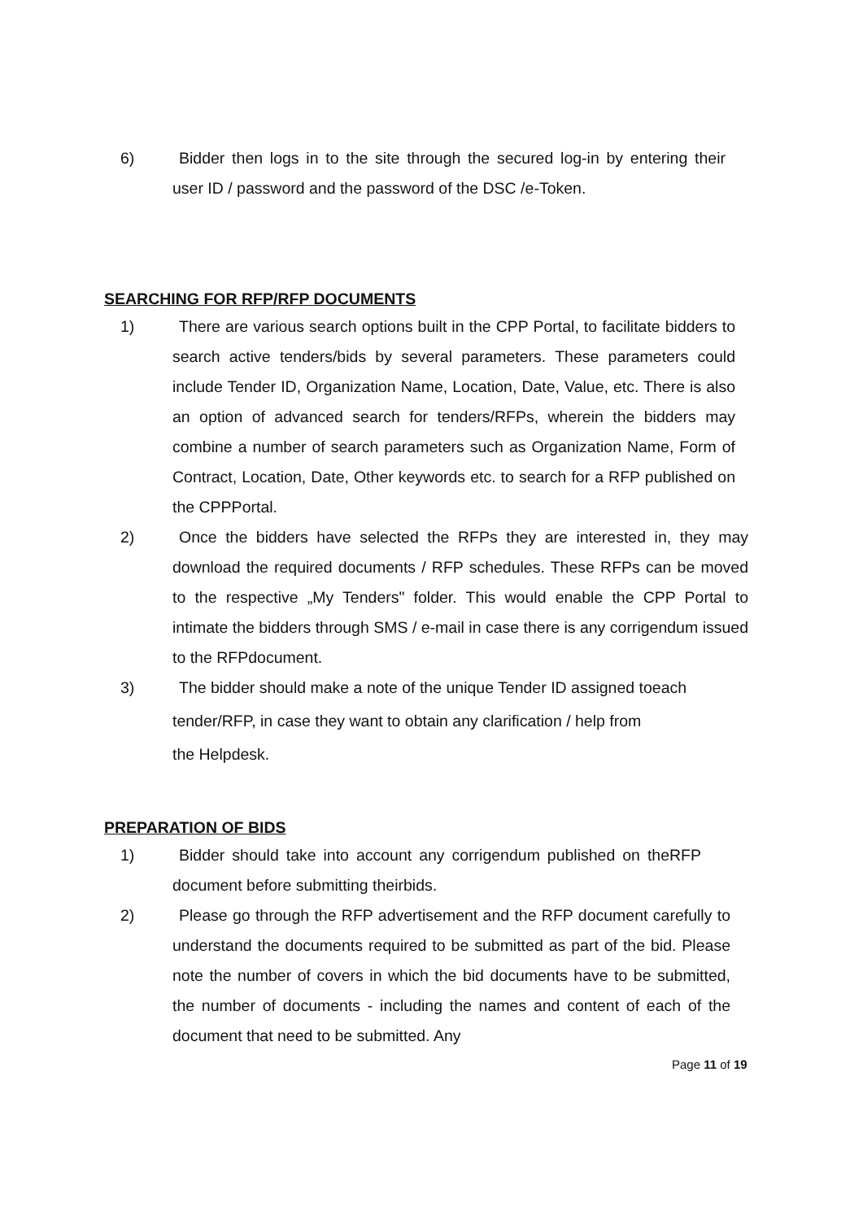6) Bidder then logs in to the site through the secured log-in by entering their user ID / password and the password of the DSC /e-Token.
SEARCHING FOR RFP/RFP DOCUMENTS
1) There are various search options built in the CPP Portal, to facilitate bidders to search active tenders/bids by several parameters. These parameters could include Tender ID, Organization Name, Location, Date, Value, etc. There is also an option of advanced search for tenders/RFPs, wherein the bidders may combine a number of search parameters such as Organization Name, Form of Contract, Location, Date, Other keywords etc. to search for a RFP published on the CPPPortal.
2) Once the bidders have selected the RFPs they are interested in, they may download the required documents / RFP schedules. These RFPs can be moved to the respective „My Tenders" folder. This would enable the CPP Portal to intimate the bidders through SMS / e-mail in case there is any corrigendum issued to the RFPdocument.
3) The bidder should make a note of the unique Tender ID assigned toeach
tender/RFP, in case they want to obtain any clarification / help from
the Helpdesk.
PREPARATION OF BIDS
1) Bidder should take into account any corrigendum published on theRFP document before submitting theirbids.
2) Please go through the RFP advertisement and the RFP document carefully to understand the documents required to be submitted as part of the bid. Please note the number of covers in which the bid documents have to be submitted, the number of documents - including the names and content of each of the document that need to be submitted. Any
Page 11 of 19